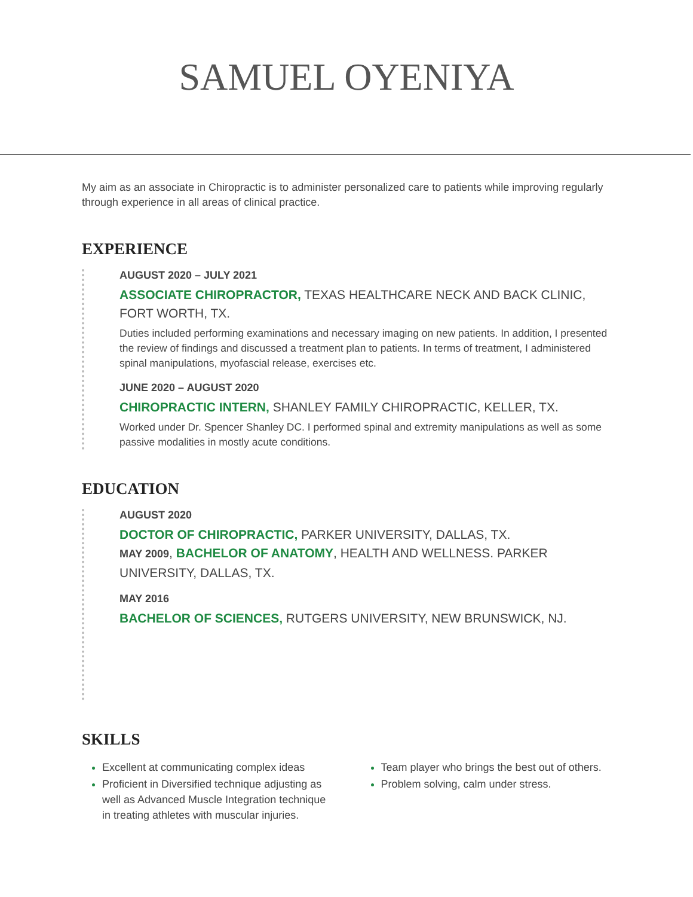SAMUEL OYENIYA
My aim as an associate in Chiropractic is to administer personalized care to patients while improving regularly through experience in all areas of clinical practice.
EXPERIENCE
AUGUST 2020 – JULY 2021
ASSOCIATE CHIROPRACTOR, TEXAS HEALTHCARE NECK AND BACK CLINIC, FORT WORTH, TX.
Duties included performing examinations and necessary imaging on new patients. In addition, I presented the review of findings and discussed a treatment plan to patients. In terms of treatment, I administered spinal manipulations, myofascial release, exercises etc.
JUNE 2020 – AUGUST 2020
CHIROPRACTIC INTERN, SHANLEY FAMILY CHIROPRACTIC, KELLER, TX.
Worked under Dr. Spencer Shanley DC. I performed spinal and extremity manipulations as well as some passive modalities in mostly acute conditions.
EDUCATION
AUGUST 2020
DOCTOR OF CHIROPRACTIC, PARKER UNIVERSITY, DALLAS, TX.
MAY 2009, BACHELOR OF ANATOMY, HEALTH AND WELLNESS. PARKER UNIVERSITY, DALLAS, TX.
MAY 2016
BACHELOR OF SCIENCES, RUTGERS UNIVERSITY, NEW BRUNSWICK, NJ.
SKILLS
Excellent at communicating complex ideas
Proficient in Diversified technique adjusting as well as Advanced Muscle Integration technique in treating athletes with muscular injuries.
Team player who brings the best out of others.
Problem solving, calm under stress.